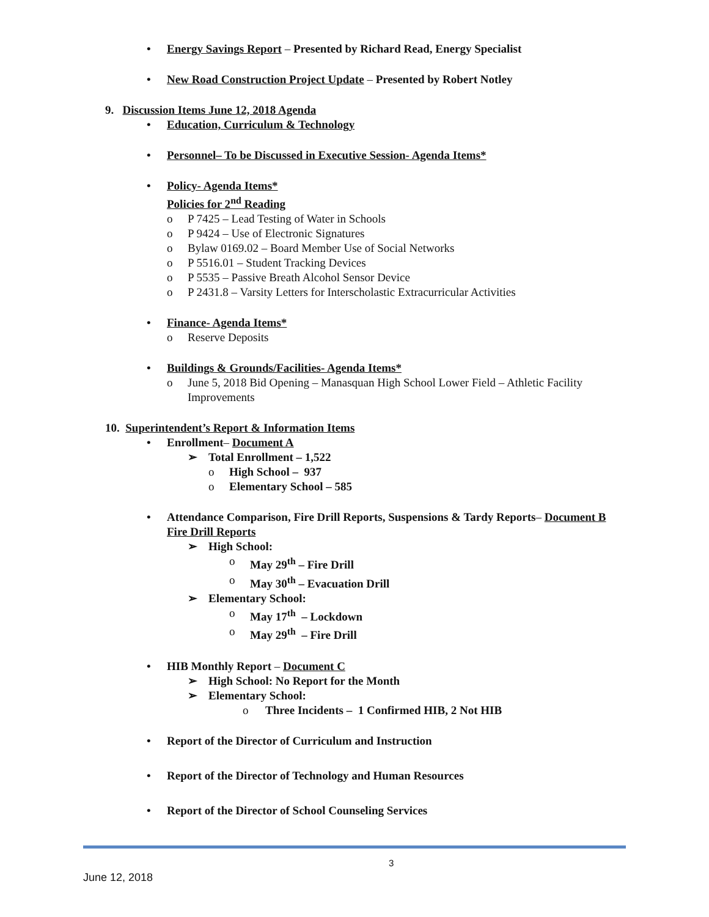• Energy Savings Report – Presented by Richard Read, Energy Specialist
• New Road Construction Project Update – Presented by Robert Notley
9. Discussion Items June 12, 2018 Agenda
• Education, Curriculum & Technology
• Personnel– To be Discussed in Executive Session- Agenda Items*
• Policy- Agenda Items*
Policies for 2<sup>nd</sup> Reading
o P 7425 – Lead Testing of Water in Schools
o P 9424 – Use of Electronic Signatures
o Bylaw 0169.02 – Board Member Use of Social Networks
o P 5516.01 – Student Tracking Devices
o P 5535 – Passive Breath Alcohol Sensor Device
o P 2431.8 – Varsity Letters for Interscholastic Extracurricular Activities
• Finance- Agenda Items*
o Reserve Deposits
• Buildings & Grounds/Facilities- Agenda Items*
o June 5, 2018 Bid Opening – Manasquan High School Lower Field – Athletic Facility Improvements
10. Superintendent’s Report & Information Items
• Enrollment– Document A
➢ Total Enrollment – 1,522
o High School – 937
o Elementary School – 585
• Attendance Comparison, Fire Drill Reports, Suspensions & Tardy Reports– Document B
Fire Drill Reports
➢ High School:
o May 29<sup>th</sup> – Fire Drill
o May 30<sup>th</sup> – Evacuation Drill
➢ Elementary School:
o May 17<sup>th</sup> – Lockdown
o May 29<sup>th</sup> – Fire Drill
• HIB Monthly Report – Document C
➢ High School: No Report for the Month
➢ Elementary School:
o Three Incidents – 1 Confirmed HIB, 2 Not HIB
• Report of the Director of Curriculum and Instruction
• Report of the Director of Technology and Human Resources
• Report of the Director of School Counseling Services
3
June 12, 2018